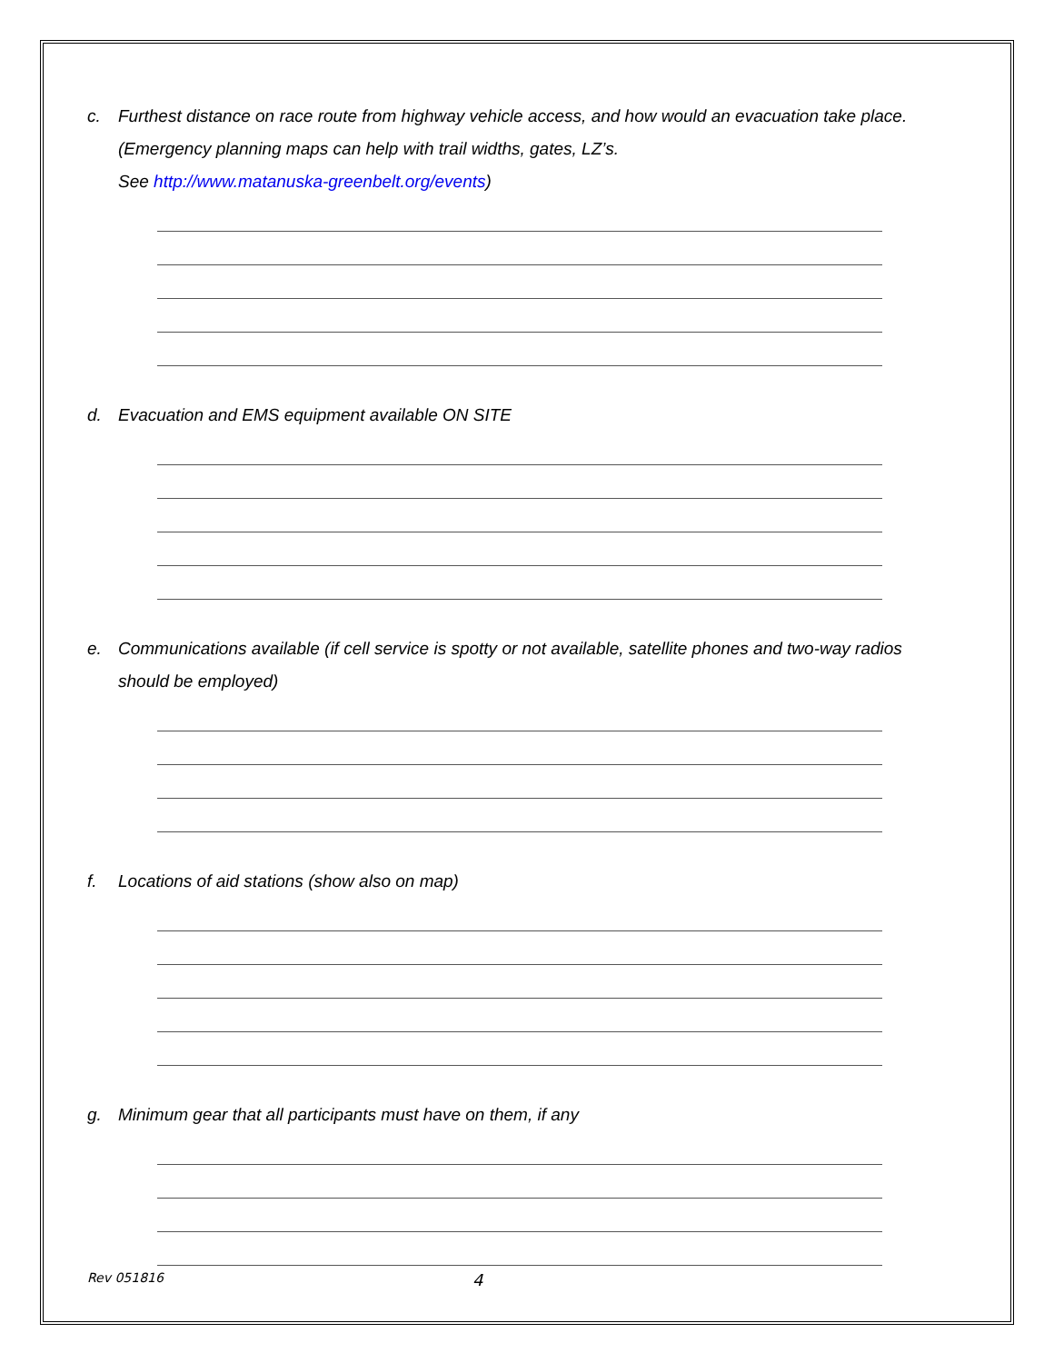c. Furthest distance on race route from highway vehicle access, and how would an evacuation take place. (Emergency planning maps can help with trail widths, gates, LZ’s.
See http://www.matanuska-greenbelt.org/events)
d. Evacuation and EMS equipment available ON SITE
e. Communications available (if cell service is spotty or not available, satellite phones and two-way radios should be employed)
f. Locations of aid stations (show also on map)
g. Minimum gear that all participants must have on them, if any
Rev 051816 4